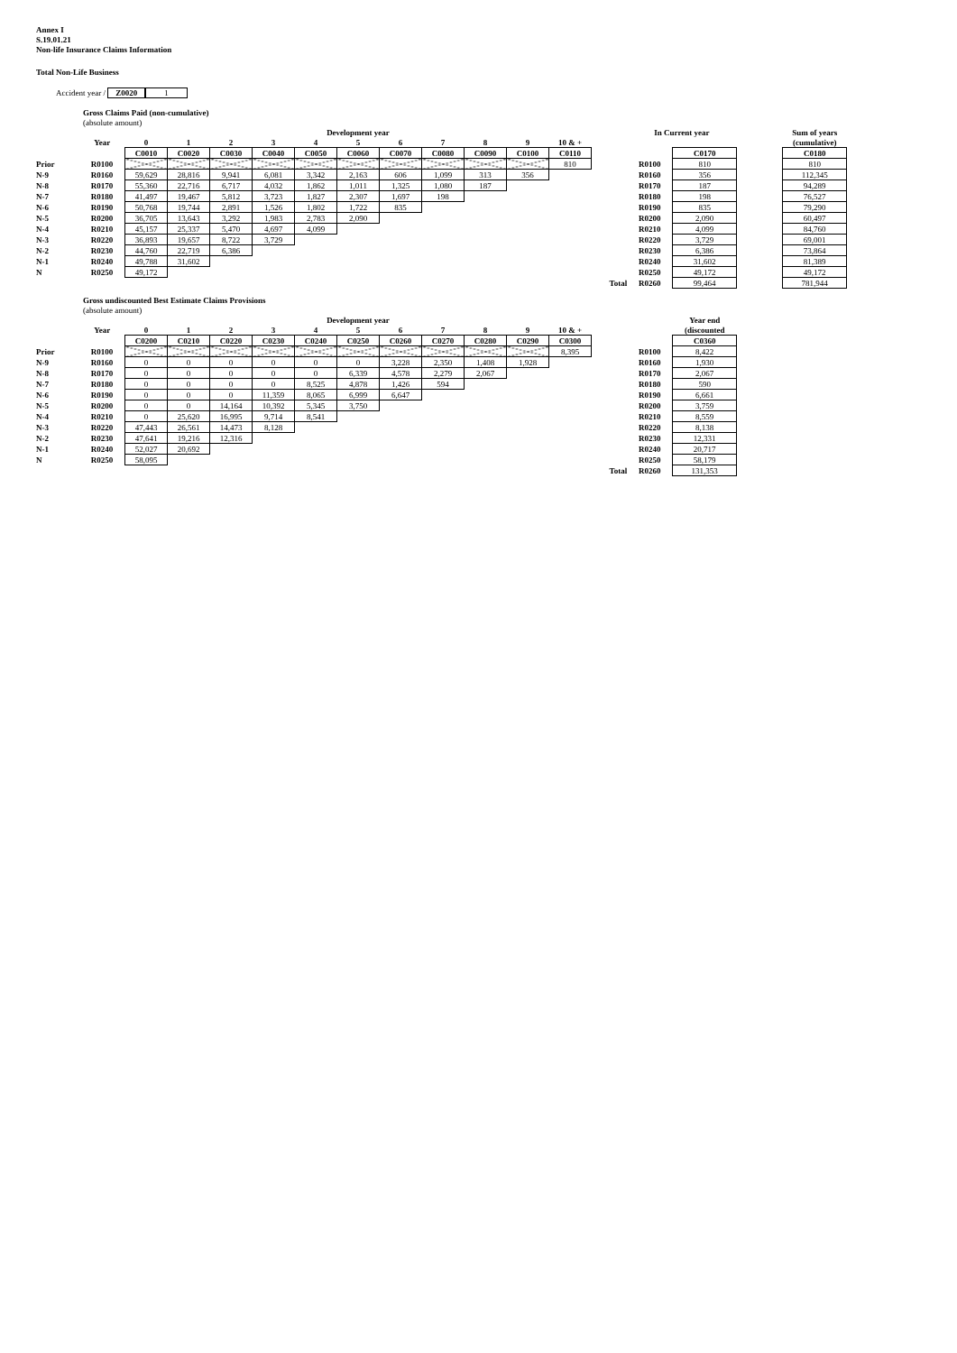Annex I
S.19.01.21
Non-life Insurance Claims Information
Total Non-Life Business
Accident year / Z0020 1
Gross Claims Paid (non-cumulative)
(absolute amount)
| | | Development year | | | | | | | | | | | | | In Current year | | | Sum of years |
| | Year | 0 | 1 | 2 | 3 | 4 | 5 | 6 | 7 | 8 | 9 | 10 & + | | | | | | (cumulative) |
| | | C0010 | C0020 | C0030 | C0040 | C0050 | C0060 | C0070 | C0080 | C0090 | C0100 | C0110 | | | | C0170 | | C0180 |
| Prior | R0100 | | | | | | | | | | | 810 | | | R0100 | 810 | | 810 |
| N-9 | R0160 | 59,629 | 28,816 | 9,941 | 6,081 | 3,342 | 2,163 | 606 | 1,099 | 313 | 356 | | | | R0160 | 356 | | 112,345 |
| N-8 | R0170 | 55,360 | 22,716 | 6,717 | 4,032 | 1,862 | 1,011 | 1,325 | 1,080 | 187 | | | | | R0170 | 187 | | 94,289 |
| N-7 | R0180 | 41,497 | 19,467 | 5,812 | 3,723 | 1,827 | 2,307 | 1,697 | 198 | | | | | | R0180 | 198 | | 76,527 |
| N-6 | R0190 | 50,768 | 19,744 | 2,891 | 1,526 | 1,802 | 1,722 | 835 | | | | | | | R0190 | 835 | | 79,290 |
| N-5 | R0200 | 36,705 | 13,643 | 3,292 | 1,983 | 2,783 | 2,090 | | | | | | | | R0200 | 2,090 | | 60,497 |
| N-4 | R0210 | 45,157 | 25,337 | 5,470 | 4,697 | 4,099 | | | | | | | | | R0210 | 4,099 | | 84,760 |
| N-3 | R0220 | 36,893 | 19,657 | 8,722 | 3,729 | | | | | | | | | | R0220 | 3,729 | | 69,001 |
| N-2 | R0230 | 44,760 | 22,719 | 6,386 | | | | | | | | | | | R0230 | 6,386 | | 73,864 |
| N-1 | R0240 | 49,788 | 31,602 | | | | | | | | | | | | R0240 | 31,602 | | 81,389 |
| N | R0250 | 49,172 | | | | | | | | | | | | | R0250 | 49,172 | | 49,172 |
| | | | | | | | | | | | | | | Total | R0260 | 99,464 | | 781,944 |
Gross undiscounted Best Estimate Claims Provisions
(absolute amount)
| | | Development year | | | | | | | | | | | | | | Year end |
| | Year | 0 | 1 | 2 | 3 | 4 | 5 | 6 | 7 | 8 | 9 | 10 & + | | | | (discounted |
| | | C0200 | C0210 | C0220 | C0230 | C0240 | C0250 | C0260 | C0270 | C0280 | C0290 | C0300 | | | | C0360 |
| Prior | R0100 | | | | | | | | | | | 8,395 | | | R0100 | 8,422 |
| N-9 | R0160 | 0 | 0 | 0 | 0 | 0 | 0 | 3,228 | 2,350 | 1,408 | 1,928 | | | | R0160 | 1,930 |
| N-8 | R0170 | 0 | 0 | 0 | 0 | 0 | 6,339 | 4,578 | 2,279 | 2,067 | | | | | R0170 | 2,067 |
| N-7 | R0180 | 0 | 0 | 0 | 0 | 8,525 | 4,878 | 1,426 | 594 | | | | | | R0180 | 590 |
| N-6 | R0190 | 0 | 0 | 0 | 11,359 | 8,065 | 6,999 | 6,647 | | | | | | | R0190 | 6,661 |
| N-5 | R0200 | 0 | 0 | 14,164 | 10,392 | 5,345 | 3,750 | | | | | | | | R0200 | 3,759 |
| N-4 | R0210 | 0 | 25,620 | 16,995 | 9,714 | 8,541 | | | | | | | | | R0210 | 8,559 |
| N-3 | R0220 | 47,443 | 26,561 | 14,473 | 8,128 | | | | | | | | | | R0220 | 8,138 |
| N-2 | R0230 | 47,641 | 19,216 | 12,316 | | | | | | | | | | | R0230 | 12,331 |
| N-1 | R0240 | 52,027 | 20,692 | | | | | | | | | | | | R0240 | 20,717 |
| N | R0250 | 58,095 | | | | | | | | | | | | | R0250 | 58,179 |
| | | | | | | | | | | | | | | Total | R0260 | 131,353 |